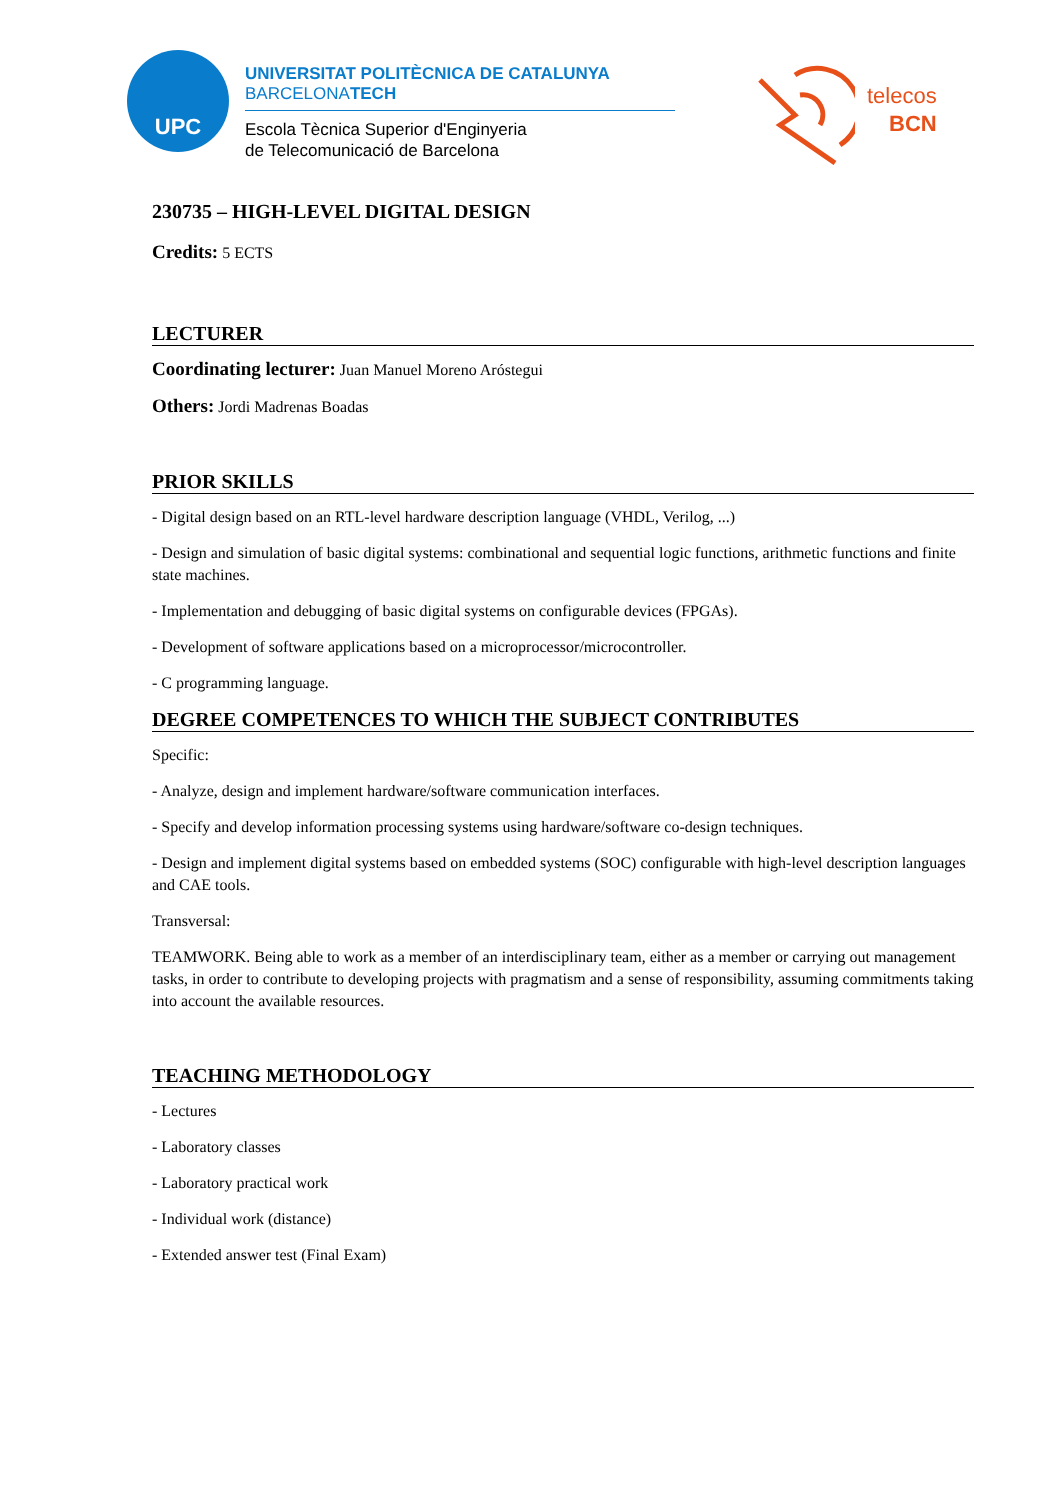UPC
UNIVERSITAT POLITÈCNICA DE CATALUNYA
BARCELONATECH
Escola Tècnica Superior d'Enginyeria
de Telecomunicació de Barcelona
telecos
BCN
230735 – HIGH-LEVEL DIGITAL DESIGN
Credits: 5 ECTS
LECTURER
Coordinating lecturer: Juan Manuel Moreno Aróstegui
Others: Jordi Madrenas Boadas
PRIOR SKILLS
- Digital design based on an RTL-level hardware description language (VHDL, Verilog, ...)
- Design and simulation of basic digital systems: combinational and sequential logic functions, arithmetic functions and finite state machines.
- Implementation and debugging of basic digital systems on configurable devices (FPGAs).
- Development of software applications based on a microprocessor/microcontroller.
- C programming language.
DEGREE COMPETENCES TO WHICH THE SUBJECT CONTRIBUTES
Specific:
- Analyze, design and implement hardware/software communication interfaces.
- Specify and develop information processing systems using hardware/software co-design techniques.
- Design and implement digital systems based on embedded systems (SOC) configurable with high-level description languages and CAE tools.
Transversal:
TEAMWORK. Being able to work as a member of an interdisciplinary team, either as a member or carrying out management tasks, in order to contribute to developing projects with pragmatism and a sense of responsibility, assuming commitments taking into account the available resources.
TEACHING METHODOLOGY
- Lectures
- Laboratory classes
- Laboratory practical work
- Individual work (distance)
- Extended answer test (Final Exam)